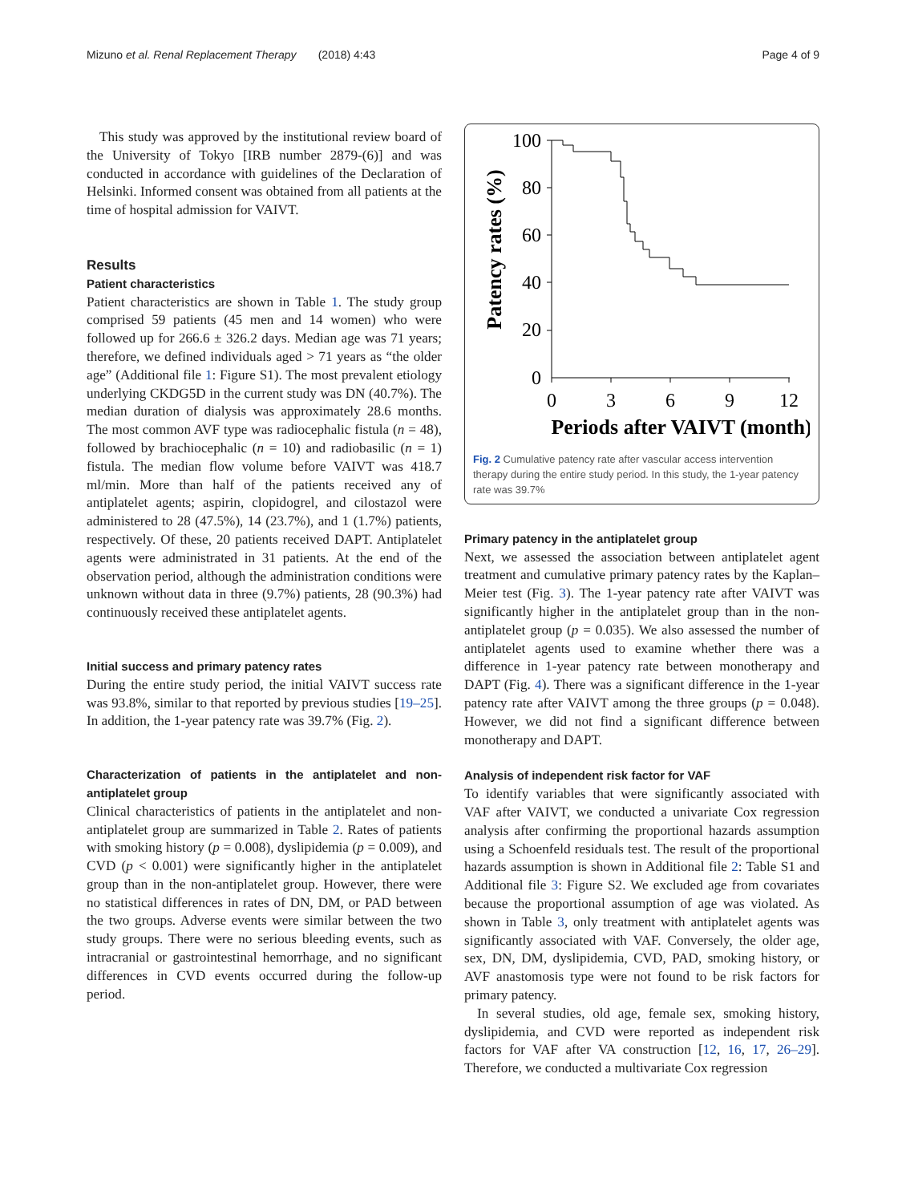Mizuno et al. Renal Replacement Therapy (2018) 4:43 Page 4 of 9
This study was approved by the institutional review board of the University of Tokyo [IRB number 2879-(6)] and was conducted in accordance with guidelines of the Declaration of Helsinki. Informed consent was obtained from all patients at the time of hospital admission for VAIVT.
Results
Patient characteristics
Patient characteristics are shown in Table 1. The study group comprised 59 patients (45 men and 14 women) who were followed up for 266.6 ± 326.2 days. Median age was 71 years; therefore, we defined individuals aged > 71 years as “the older age” (Additional file 1: Figure S1). The most prevalent etiology underlying CKDG5D in the current study was DN (40.7%). The median duration of dialysis was approximately 28.6 months. The most common AVF type was radiocephalic fistula (n = 48), followed by brachiocephalic (n = 10) and radiobasilic (n = 1) fistula. The median flow volume before VAIVT was 418.7 ml/min. More than half of the patients received any of antiplatelet agents; aspirin, clopidogrel, and cilostazol were administered to 28 (47.5%), 14 (23.7%), and 1 (1.7%) patients, respectively. Of these, 20 patients received DAPT. Antiplatelet agents were administrated in 31 patients. At the end of the observation period, although the administration conditions were unknown without data in three (9.7%) patients, 28 (90.3%) had continuously received these antiplatelet agents.
Initial success and primary patency rates
During the entire study period, the initial VAIVT success rate was 93.8%, similar to that reported by previous studies [19–25]. In addition, the 1-year patency rate was 39.7% (Fig. 2).
Characterization of patients in the antiplatelet and non-antiplatelet group
Clinical characteristics of patients in the antiplatelet and non-antiplatelet group are summarized in Table 2. Rates of patients with smoking history (p = 0.008), dyslipidemia (p = 0.009), and CVD (p < 0.001) were significantly higher in the antiplatelet group than in the non-antiplatelet group. However, there were no statistical differences in rates of DN, DM, or PAD between the two groups. Adverse events were similar between the two study groups. There were no serious bleeding events, such as intracranial or gastrointestinal hemorrhage, and no significant differences in CVD events occurred during the follow-up period.
Patency rates (%)
100
80
60
40
20
0
0
3
6
9
12
Periods after VAIVT (month)
Fig. 2 Cumulative patency rate after vascular access intervention therapy during the entire study period. In this study, the 1-year patency rate was 39.7%
Primary patency in the antiplatelet group
Next, we assessed the association between antiplatelet agent treatment and cumulative primary patency rates by the Kaplan–Meier test (Fig. 3). The 1-year patency rate after VAIVT was significantly higher in the antiplatelet group than in the non-antiplatelet group (p = 0.035). We also assessed the number of antiplatelet agents used to examine whether there was a difference in 1-year patency rate between monotherapy and DAPT (Fig. 4). There was a significant difference in the 1-year patency rate after VAIVT among the three groups (p = 0.048). However, we did not find a significant difference between monotherapy and DAPT.
Analysis of independent risk factor for VAF
To identify variables that were significantly associated with VAF after VAIVT, we conducted a univariate Cox regression analysis after confirming the proportional hazards assumption using a Schoenfeld residuals test. The result of the proportional hazards assumption is shown in Additional file 2: Table S1 and Additional file 3: Figure S2. We excluded age from covariates because the proportional assumption of age was violated. As shown in Table 3, only treatment with antiplatelet agents was significantly associated with VAF. Conversely, the older age, sex, DN, DM, dyslipidemia, CVD, PAD, smoking history, or AVF anastomosis type were not found to be risk factors for primary patency.
In several studies, old age, female sex, smoking history, dyslipidemia, and CVD were reported as independent risk factors for VAF after VA construction [12, 16, 17, 26–29]. Therefore, we conducted a multivariate Cox regression